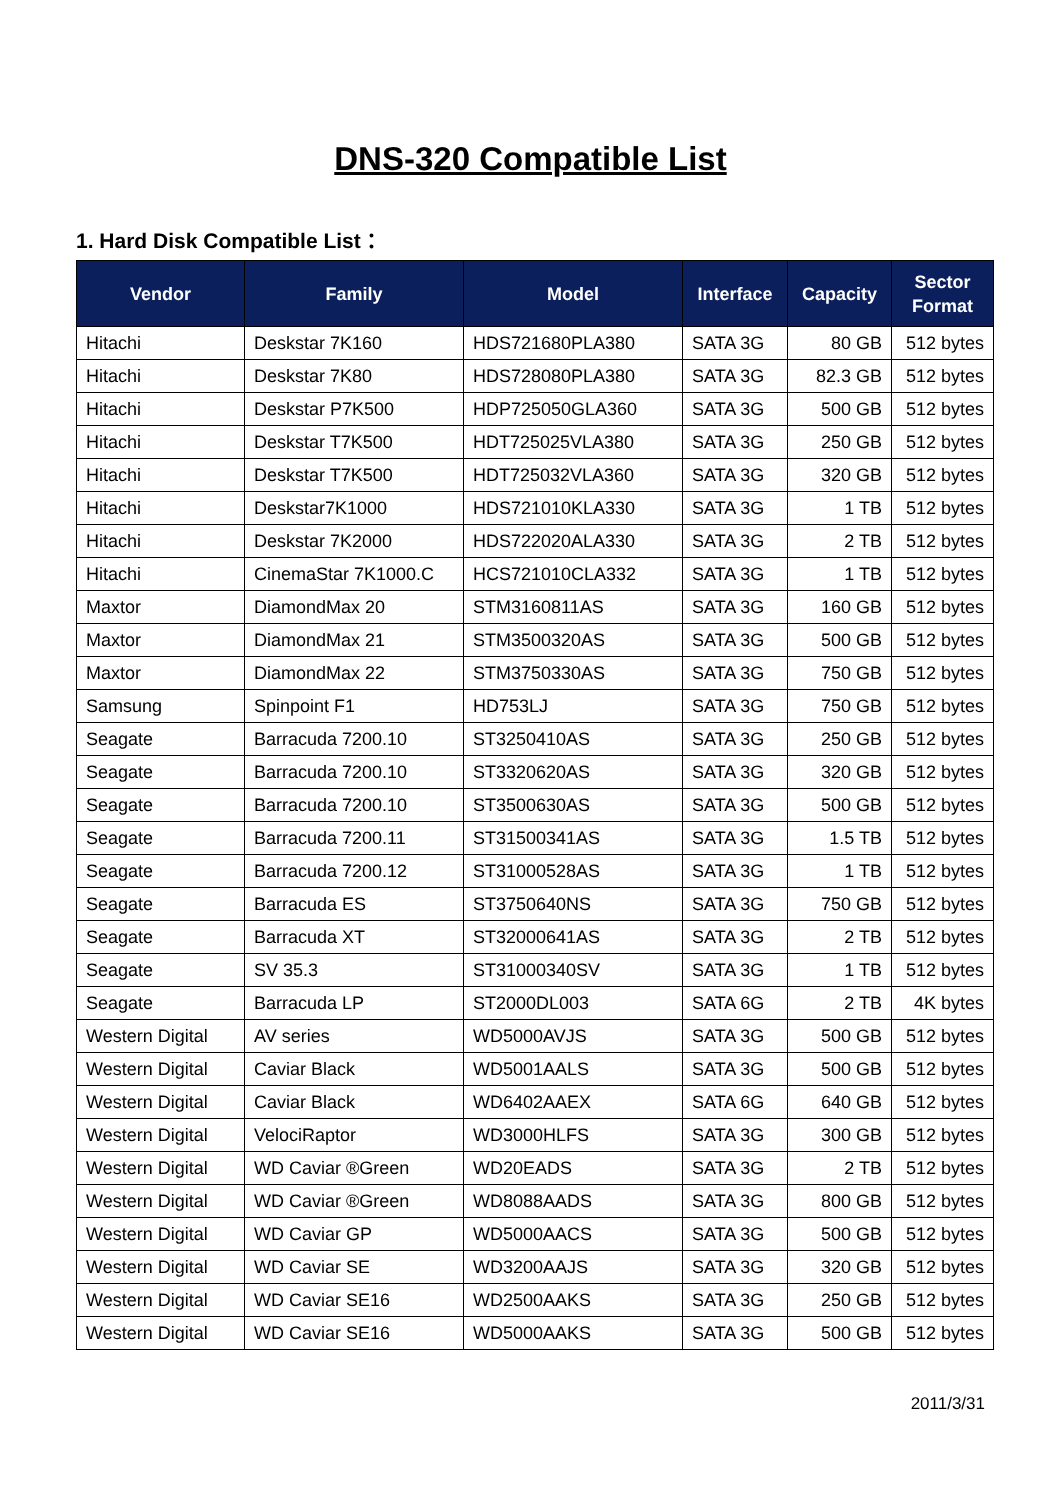DNS-320 Compatible List
1. Hard Disk Compatible List：
| Vendor | Family | Model | Interface | Capacity | Sector Format |
| --- | --- | --- | --- | --- | --- |
| Hitachi | Deskstar 7K160 | HDS721680PLA380 | SATA 3G | 80 GB | 512 bytes |
| Hitachi | Deskstar 7K80 | HDS728080PLA380 | SATA 3G | 82.3 GB | 512 bytes |
| Hitachi | Deskstar P7K500 | HDP725050GLA360 | SATA 3G | 500 GB | 512 bytes |
| Hitachi | Deskstar T7K500 | HDT725025VLA380 | SATA 3G | 250 GB | 512 bytes |
| Hitachi | Deskstar T7K500 | HDT725032VLA360 | SATA 3G | 320 GB | 512 bytes |
| Hitachi | Deskstar7K1000 | HDS721010KLA330 | SATA 3G | 1 TB | 512 bytes |
| Hitachi | Deskstar 7K2000 | HDS722020ALA330 | SATA 3G | 2 TB | 512 bytes |
| Hitachi | CinemaStar 7K1000.C | HCS721010CLA332 | SATA 3G | 1 TB | 512 bytes |
| Maxtor | DiamondMax 20 | STM3160811AS | SATA 3G | 160 GB | 512 bytes |
| Maxtor | DiamondMax 21 | STM3500320AS | SATA 3G | 500 GB | 512 bytes |
| Maxtor | DiamondMax 22 | STM3750330AS | SATA 3G | 750 GB | 512 bytes |
| Samsung | Spinpoint F1 | HD753LJ | SATA 3G | 750 GB | 512 bytes |
| Seagate | Barracuda 7200.10 | ST3250410AS | SATA 3G | 250 GB | 512 bytes |
| Seagate | Barracuda 7200.10 | ST3320620AS | SATA 3G | 320 GB | 512 bytes |
| Seagate | Barracuda 7200.10 | ST3500630AS | SATA 3G | 500 GB | 512 bytes |
| Seagate | Barracuda 7200.11 | ST31500341AS | SATA 3G | 1.5 TB | 512 bytes |
| Seagate | Barracuda 7200.12 | ST31000528AS | SATA 3G | 1 TB | 512 bytes |
| Seagate | Barracuda ES | ST3750640NS | SATA 3G | 750 GB | 512 bytes |
| Seagate | Barracuda XT | ST32000641AS | SATA 3G | 2 TB | 512 bytes |
| Seagate | SV 35.3 | ST31000340SV | SATA 3G | 1 TB | 512 bytes |
| Seagate | Barracuda LP | ST2000DL003 | SATA 6G | 2 TB | 4K bytes |
| Western Digital | AV series | WD5000AVJS | SATA 3G | 500 GB | 512 bytes |
| Western Digital | Caviar Black | WD5001AALS | SATA 3G | 500 GB | 512 bytes |
| Western Digital | Caviar Black | WD6402AAEX | SATA 6G | 640 GB | 512 bytes |
| Western Digital | VelociRaptor | WD3000HLFS | SATA 3G | 300 GB | 512 bytes |
| Western Digital | WD Caviar ®Green | WD20EADS | SATA 3G | 2 TB | 512 bytes |
| Western Digital | WD Caviar ®Green | WD8088AADS | SATA 3G | 800 GB | 512 bytes |
| Western Digital | WD Caviar GP | WD5000AACS | SATA 3G | 500 GB | 512 bytes |
| Western Digital | WD Caviar SE | WD3200AAJS | SATA 3G | 320 GB | 512 bytes |
| Western Digital | WD Caviar SE16 | WD2500AAKS | SATA 3G | 250 GB | 512 bytes |
| Western Digital | WD Caviar SE16 | WD5000AAKS | SATA 3G | 500 GB | 512 bytes |
2011/3/31